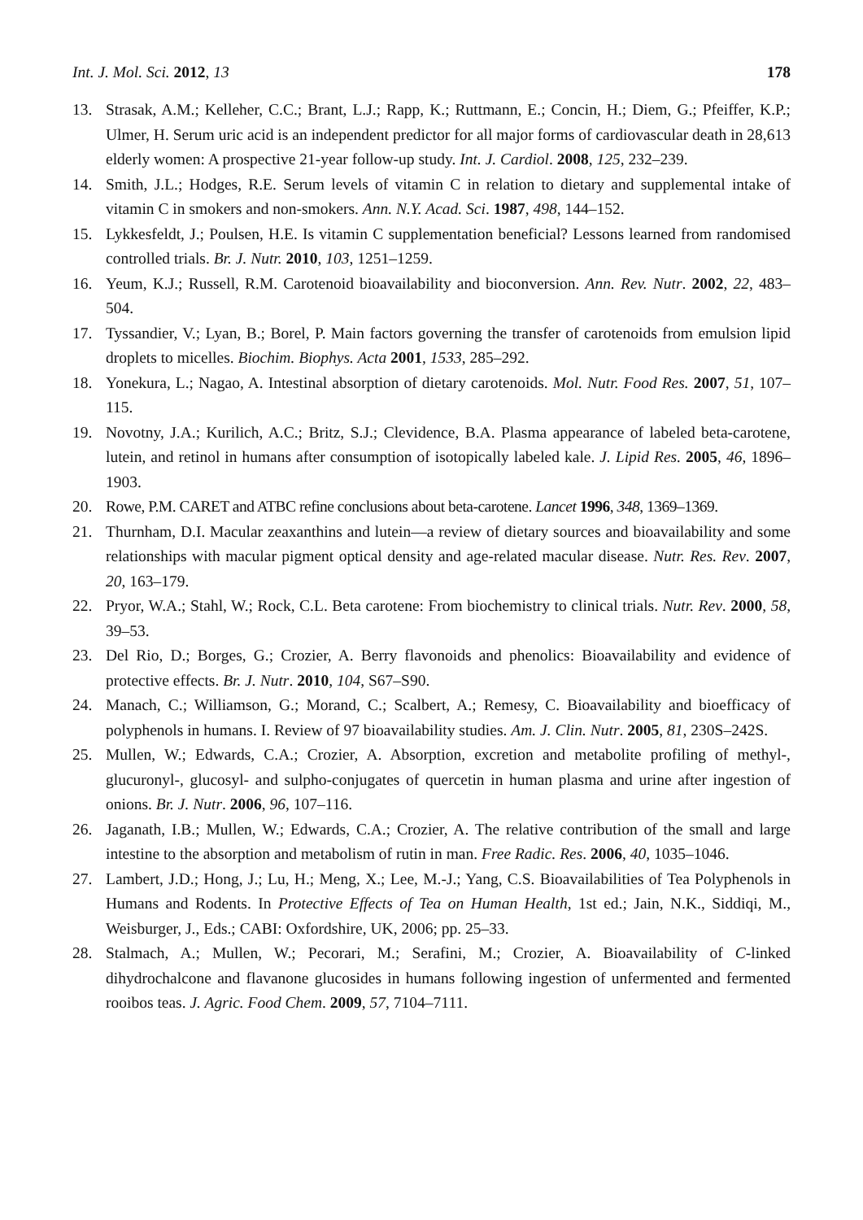Int. J. Mol. Sci. 2012, 13 178
13. Strasak, A.M.; Kelleher, C.C.; Brant, L.J.; Rapp, K.; Ruttmann, E.; Concin, H.; Diem, G.; Pfeiffer, K.P.; Ulmer, H. Serum uric acid is an independent predictor for all major forms of cardiovascular death in 28,613 elderly women: A prospective 21-year follow-up study. Int. J. Cardiol. 2008, 125, 232–239.
14. Smith, J.L.; Hodges, R.E. Serum levels of vitamin C in relation to dietary and supplemental intake of vitamin C in smokers and non-smokers. Ann. N.Y. Acad. Sci. 1987, 498, 144–152.
15. Lykkesfeldt, J.; Poulsen, H.E. Is vitamin C supplementation beneficial? Lessons learned from randomised controlled trials. Br. J. Nutr. 2010, 103, 1251–1259.
16. Yeum, K.J.; Russell, R.M. Carotenoid bioavailability and bioconversion. Ann. Rev. Nutr. 2002, 22, 483–504.
17. Tyssandier, V.; Lyan, B.; Borel, P. Main factors governing the transfer of carotenoids from emulsion lipid droplets to micelles. Biochim. Biophys. Acta 2001, 1533, 285–292.
18. Yonekura, L.; Nagao, A. Intestinal absorption of dietary carotenoids. Mol. Nutr. Food Res. 2007, 51, 107–115.
19. Novotny, J.A.; Kurilich, A.C.; Britz, S.J.; Clevidence, B.A. Plasma appearance of labeled beta-carotene, lutein, and retinol in humans after consumption of isotopically labeled kale. J. Lipid Res. 2005, 46, 1896–1903.
20. Rowe, P.M. CARET and ATBC refine conclusions about beta-carotene. Lancet 1996, 348, 1369–1369.
21. Thurnham, D.I. Macular zeaxanthins and lutein—a review of dietary sources and bioavailability and some relationships with macular pigment optical density and age-related macular disease. Nutr. Res. Rev. 2007, 20, 163–179.
22. Pryor, W.A.; Stahl, W.; Rock, C.L. Beta carotene: From biochemistry to clinical trials. Nutr. Rev. 2000, 58, 39–53.
23. Del Rio, D.; Borges, G.; Crozier, A. Berry flavonoids and phenolics: Bioavailability and evidence of protective effects. Br. J. Nutr. 2010, 104, S67–S90.
24. Manach, C.; Williamson, G.; Morand, C.; Scalbert, A.; Remesy, C. Bioavailability and bioefficacy of polyphenols in humans. I. Review of 97 bioavailability studies. Am. J. Clin. Nutr. 2005, 81, 230S–242S.
25. Mullen, W.; Edwards, C.A.; Crozier, A. Absorption, excretion and metabolite profiling of methyl-, glucuronyl-, glucosyl- and sulpho-conjugates of quercetin in human plasma and urine after ingestion of onions. Br. J. Nutr. 2006, 96, 107–116.
26. Jaganath, I.B.; Mullen, W.; Edwards, C.A.; Crozier, A. The relative contribution of the small and large intestine to the absorption and metabolism of rutin in man. Free Radic. Res. 2006, 40, 1035–1046.
27. Lambert, J.D.; Hong, J.; Lu, H.; Meng, X.; Lee, M.-J.; Yang, C.S. Bioavailabilities of Tea Polyphenols in Humans and Rodents. In Protective Effects of Tea on Human Health, 1st ed.; Jain, N.K., Siddiqi, M., Weisburger, J., Eds.; CABI: Oxfordshire, UK, 2006; pp. 25–33.
28. Stalmach, A.; Mullen, W.; Pecorari, M.; Serafini, M.; Crozier, A. Bioavailability of C-linked dihydrochalcone and flavanone glucosides in humans following ingestion of unfermented and fermented rooibos teas. J. Agric. Food Chem. 2009, 57, 7104–7111.